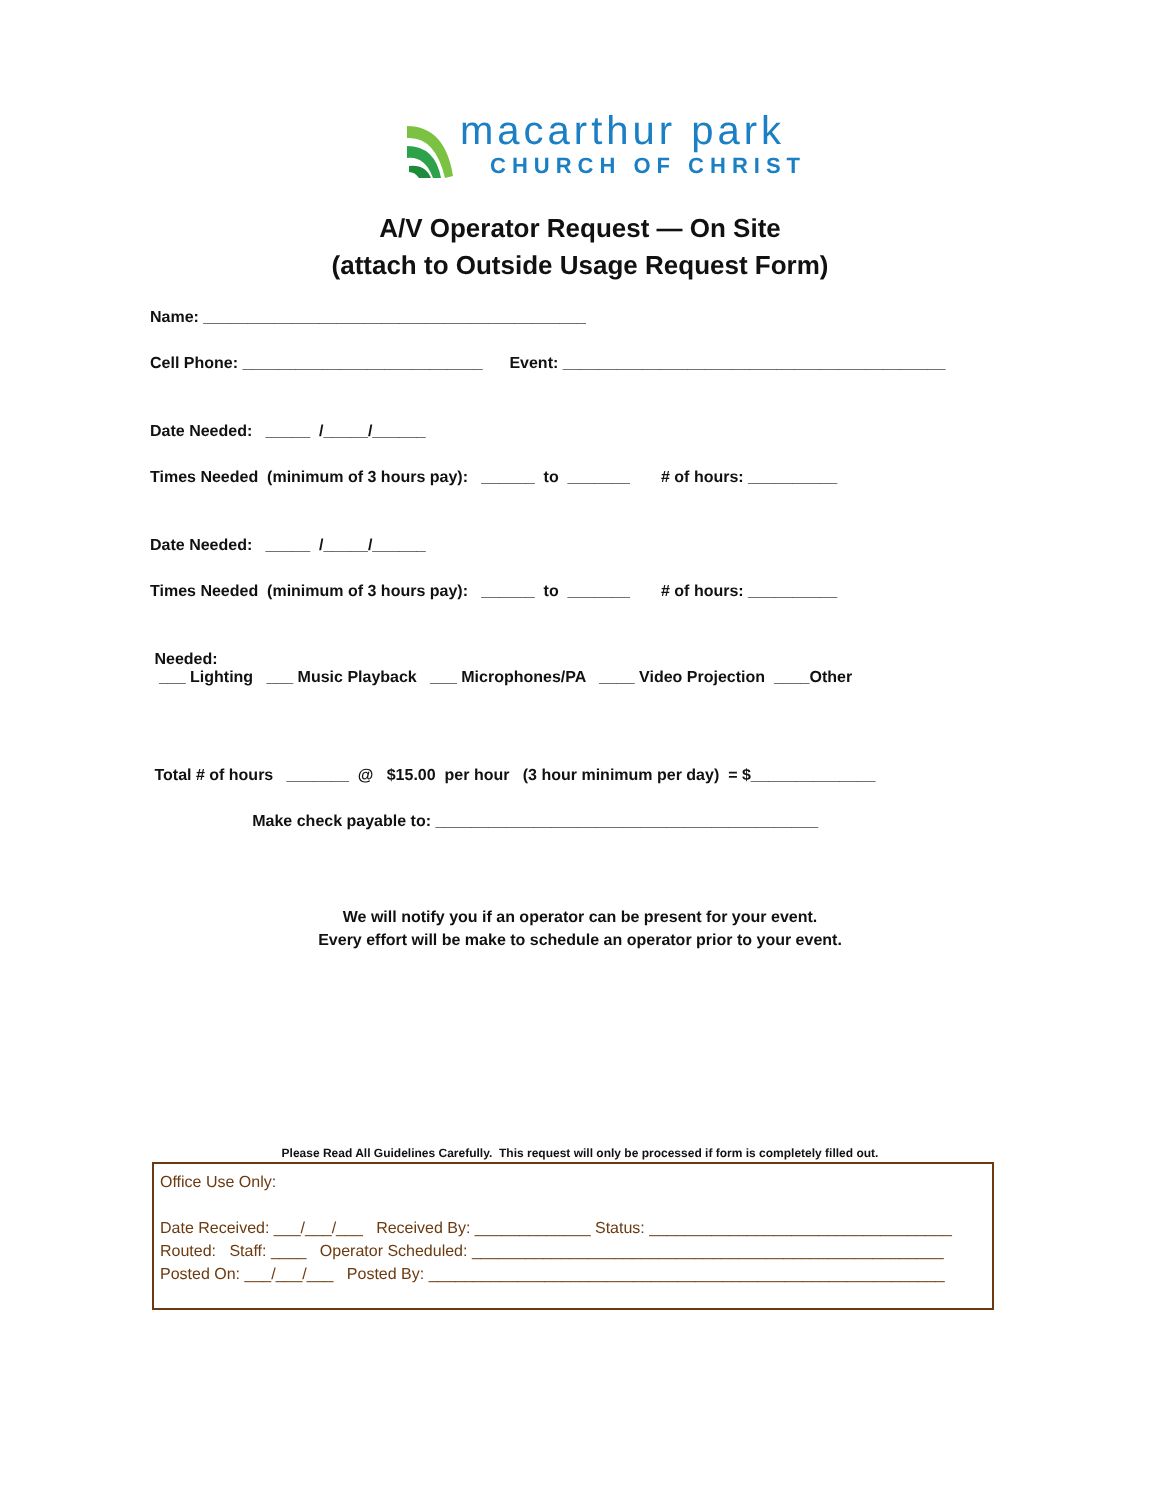macarthur park
CHURCH OF CHRIST
A/V Operator Request — On Site
(attach to Outside Usage Request Form)
Name: ___________________________________________
Cell Phone: ___________________________ Event: ___________________________________________
Date Needed: _____ /_____/______
Times Needed (minimum of 3 hours pay): ______ to _______ # of hours: __________
Date Needed: _____ /_____/______
Times Needed (minimum of 3 hours pay): ______ to _______ # of hours: __________
Needed:
___ Lighting ___ Music Playback ___ Microphones/PA ____ Video Projection ____Other
Total # of hours _______ @ $15.00 per hour (3 hour minimum per day) = $______________
Make check payable to: ___________________________________________
We will notify you if an operator can be present for your event.
Every effort will be make to schedule an operator prior to your event.
Please Read All Guidelines Carefully. This request will only be processed if form is completely filled out.
Office Use Only:
Date Received: ___/___/___ Received By: _____________ Status: __________________________________
Routed: Staff: ____ Operator Scheduled: _____________________________________________________
Posted On: ___/___/___ Posted By: __________________________________________________________